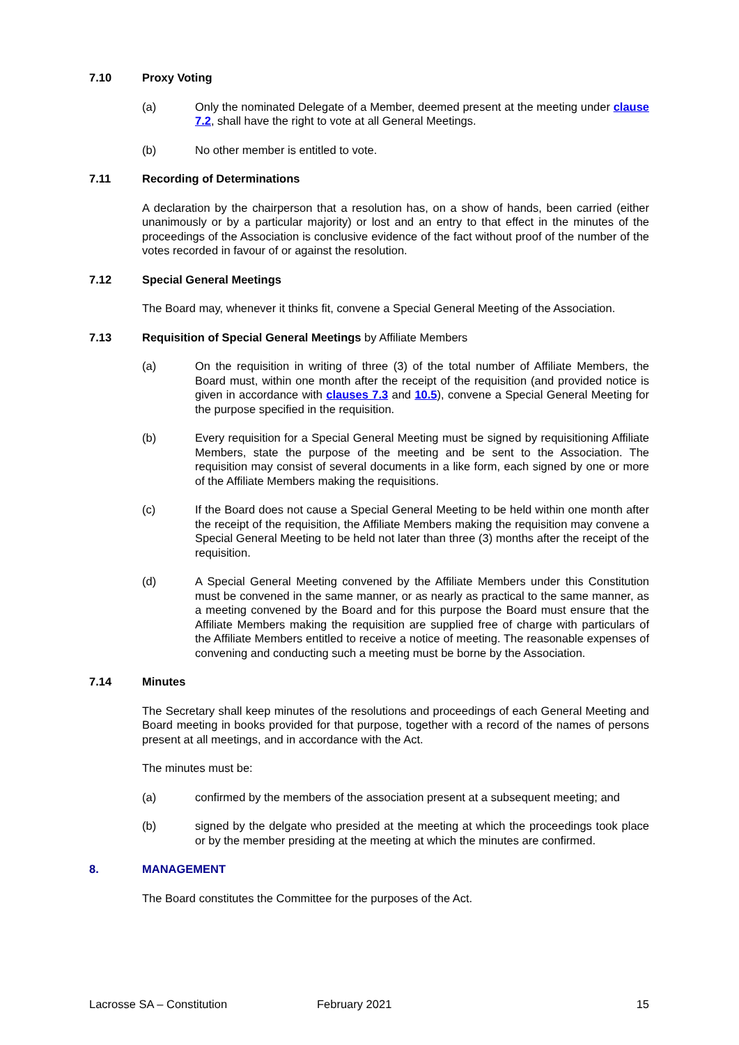7.10 Proxy Voting
(a) Only the nominated Delegate of a Member, deemed present at the meeting under clause 7.2, shall have the right to vote at all General Meetings.
(b) No other member is entitled to vote.
7.11 Recording of Determinations
A declaration by the chairperson that a resolution has, on a show of hands, been carried (either unanimously or by a particular majority) or lost and an entry to that effect in the minutes of the proceedings of the Association is conclusive evidence of the fact without proof of the number of the votes recorded in favour of or against the resolution.
7.12 Special General Meetings
The Board may, whenever it thinks fit, convene a Special General Meeting of the Association.
7.13 Requisition of Special General Meetings by Affiliate Members
(a) On the requisition in writing of three (3) of the total number of Affiliate Members, the Board must, within one month after the receipt of the requisition (and provided notice is given in accordance with clauses 7.3 and 10.5), convene a Special General Meeting for the purpose specified in the requisition.
(b) Every requisition for a Special General Meeting must be signed by requisitioning Affiliate Members, state the purpose of the meeting and be sent to the Association. The requisition may consist of several documents in a like form, each signed by one or more of the Affiliate Members making the requisitions.
(c) If the Board does not cause a Special General Meeting to be held within one month after the receipt of the requisition, the Affiliate Members making the requisition may convene a Special General Meeting to be held not later than three (3) months after the receipt of the requisition.
(d) A Special General Meeting convened by the Affiliate Members under this Constitution must be convened in the same manner, or as nearly as practical to the same manner, as a meeting convened by the Board and for this purpose the Board must ensure that the Affiliate Members making the requisition are supplied free of charge with particulars of the Affiliate Members entitled to receive a notice of meeting. The reasonable expenses of convening and conducting such a meeting must be borne by the Association.
7.14 Minutes
The Secretary shall keep minutes of the resolutions and proceedings of each General Meeting and Board meeting in books provided for that purpose, together with a record of the names of persons present at all meetings, and in accordance with the Act.
The minutes must be:
(a) confirmed by the members of the association present at a subsequent meeting; and
(b) signed by the delgate who presided at the meeting at which the proceedings took place or by the member presiding at the meeting at which the minutes are confirmed.
8. MANAGEMENT
The Board constitutes the Committee for the purposes of the Act.
Lacrosse SA – Constitution February 2021 15